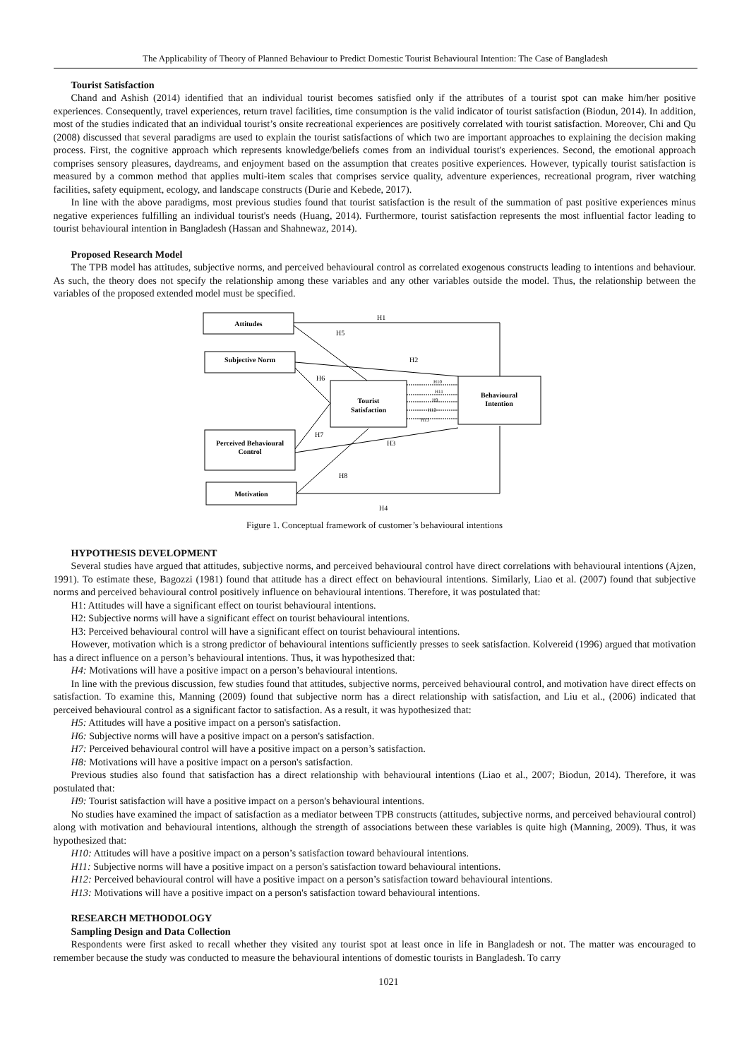The Applicability of Theory of Planned Behaviour to Predict Domestic Tourist Behavioural Intention: The Case of Bangladesh
Tourist Satisfaction
Chand and Ashish (2014) identified that an individual tourist becomes satisfied only if the attributes of a tourist spot can make him/her positive experiences. Consequently, travel experiences, return travel facilities, time consumption is the valid indicator of tourist satisfaction (Biodun, 2014). In addition, most of the studies indicated that an individual tourist’s onsite recreational experiences are positively correlated with tourist satisfaction. Moreover, Chi and Qu (2008) discussed that several paradigms are used to explain the tourist satisfactions of which two are important approaches to explaining the decision making process. First, the cognitive approach which represents knowledge/beliefs comes from an individual tourist's experiences. Second, the emotional approach comprises sensory pleasures, daydreams, and enjoyment based on the assumption that creates positive experiences. However, typically tourist satisfaction is measured by a common method that applies multi-item scales that comprises service quality, adventure experiences, recreational program, river watching facilities, safety equipment, ecology, and landscape constructs (Durie and Kebede, 2017).
In line with the above paradigms, most previous studies found that tourist satisfaction is the result of the summation of past positive experiences minus negative experiences fulfilling an individual tourist's needs (Huang, 2014). Furthermore, tourist satisfaction represents the most influential factor leading to tourist behavioural intention in Bangladesh (Hassan and Shahnewaz, 2014).
Proposed Research Model
The TPB model has attitudes, subjective norms, and perceived behavioural control as correlated exogenous constructs leading to intentions and behaviour. As such, the theory does not specify the relationship among these variables and any other variables outside the model. Thus, the relationship between the variables of the proposed extended model must be specified.
Attitudes
Subjective Norm
Tourist
Satisfaction
Behavioural
Intention
Perceived Behavioural
Control
Motivation
H1
H5
H2
H6
H7
H3
H8
H4
H10
H11
H9
H12
H13
Figure 1. Conceptual framework of customer’s behavioural intentions
HYPOTHESIS DEVELOPMENT
Several studies have argued that attitudes, subjective norms, and perceived behavioural control have direct correlations with behavioural intentions (Ajzen, 1991). To estimate these, Bagozzi (1981) found that attitude has a direct effect on behavioural intentions. Similarly, Liao et al. (2007) found that subjective norms and perceived behavioural control positively influence on behavioural intentions. Therefore, it was postulated that:
H1: Attitudes will have a significant effect on tourist behavioural intentions.
H2: Subjective norms will have a significant effect on tourist behavioural intentions.
H3: Perceived behavioural control will have a significant effect on tourist behavioural intentions.
However, motivation which is a strong predictor of behavioural intentions sufficiently presses to seek satisfaction. Kolvereid (1996) argued that motivation has a direct influence on a person’s behavioural intentions. Thus, it was hypothesized that:
H4: Motivations will have a positive impact on a person’s behavioural intentions.
In line with the previous discussion, few studies found that attitudes, subjective norms, perceived behavioural control, and motivation have direct effects on satisfaction. To examine this, Manning (2009) found that subjective norm has a direct relationship with satisfaction, and Liu et al., (2006) indicated that perceived behavioural control as a significant factor to satisfaction. As a result, it was hypothesized that:
H5: Attitudes will have a positive impact on a person's satisfaction.
H6: Subjective norms will have a positive impact on a person's satisfaction.
H7: Perceived behavioural control will have a positive impact on a person’s satisfaction.
H8: Motivations will have a positive impact on a person's satisfaction.
Previous studies also found that satisfaction has a direct relationship with behavioural intentions (Liao et al., 2007; Biodun, 2014). Therefore, it was postulated that:
H9: Tourist satisfaction will have a positive impact on a person's behavioural intentions.
No studies have examined the impact of satisfaction as a mediator between TPB constructs (attitudes, subjective norms, and perceived behavioural control) along with motivation and behavioural intentions, although the strength of associations between these variables is quite high (Manning, 2009). Thus, it was hypothesized that:
H10: Attitudes will have a positive impact on a person’s satisfaction toward behavioural intentions.
H11: Subjective norms will have a positive impact on a person's satisfaction toward behavioural intentions.
H12: Perceived behavioural control will have a positive impact on a person’s satisfaction toward behavioural intentions.
H13: Motivations will have a positive impact on a person's satisfaction toward behavioural intentions.
RESEARCH METHODOLOGY
Sampling Design and Data Collection
Respondents were first asked to recall whether they visited any tourist spot at least once in life in Bangladesh or not. The matter was encouraged to remember because the study was conducted to measure the behavioural intentions of domestic tourists in Bangladesh. To carry
1021